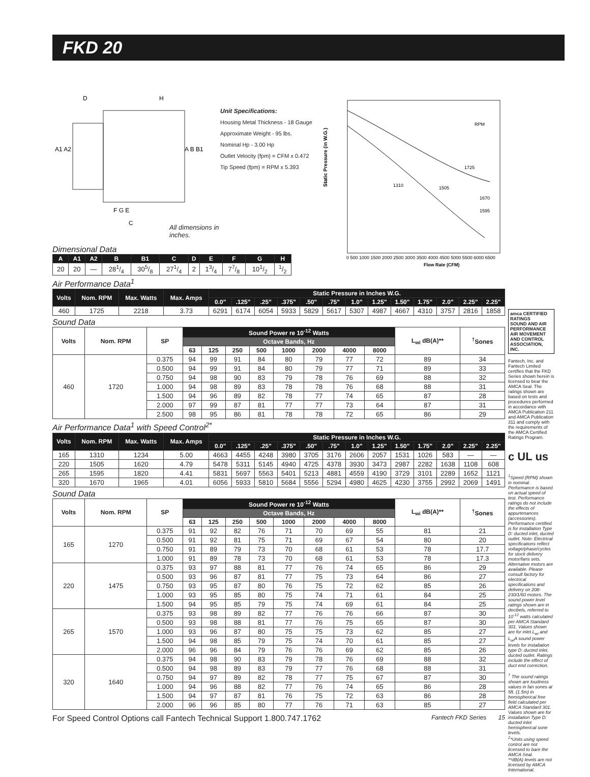FKD 20
D
H
A1 A2
A B B1
F G E
C
All dimensions in inches.
Unit Specifications:
Housing Metal Thickness - 18 Gauge
Approximate Weight - 95 lbs.
Nominal Hp - 3.00 Hp
Outlet Velocity (fpm) = CFM x 0.472
Tip Speed (fpm) = RPM x 5.393
Static Pressure (in W.G.)
RPM
1725
1310
1505
1670
1595
0 500 1000 1500 2000 2500 3000 3500 4000 4500 5000 5500 6000 6500
Flow Rate (CFM)
Dimensional Data
| A | A1 | A2 | B | B1 | C | D | E | F | G | H |
| --- | --- | --- | --- | --- | --- | --- | --- | --- | --- | --- |
| 20 | 20 | — | 281/4 | 305/8 | 271/4 | 2 | 13/4 | 77/8 | 101/2 | 1/2 |
Air Performance Data<sup>1</sup>
| Volts | Nom. RPM | Max. Watts | Max. Amps | Static Pressure in Inches W.G. | | | | | | | | | | | | |
| --- | --- | --- | --- | --- | --- | --- | --- | --- | --- | --- | --- | --- | --- | --- | --- | --- |
| | | | | 0.0" | .125" | .25" | .375" | .50" | .75" | 1.0" | 1.25" | 1.50" | 1.75" | 2.0" | 2.25" | 2.25" |
| 460 | 1725 | 2218 | 3.73 | 6291 | 6174 | 6054 | 5933 | 5829 | 5617 | 5307 | 4987 | 4667 | 4310 | 3757 | 2816 | 1858 |
Sound Data
| Volts | Nom. RPM | SP | Sound Power re 10<sup>-12</sup> Watts | | | | | | | | L<sub>wi</sub> dB(A)** | <sup>†</sup> Sones |
| --- | --- | --- | --- | --- | --- | --- | --- | --- | --- | --- | --- | --- |
| | | | Octave Bands, Hz | | | | | | | | | |
| | | | 63 | 125 | 250 | 500 | 1000 | 2000 | 4000 | 8000 | | |
| 460 | 1720 | 0.375 | 94 | 99 | 91 | 84 | 80 | 79 | 77 | 72 | 89 | 34 |
| | | 0.500 | 94 | 99 | 91 | 84 | 80 | 79 | 77 | 71 | 89 | 33 |
| | | 0.750 | 94 | 98 | 90 | 83 | 79 | 78 | 76 | 69 | 88 | 32 |
| | | 1.000 | 94 | 98 | 89 | 83 | 78 | 78 | 76 | 68 | 88 | 31 |
| | | 1.500 | 94 | 96 | 89 | 82 | 78 | 77 | 74 | 65 | 87 | 28 |
| | | 2.000 | 97 | 99 | 87 | 81 | 77 | 77 | 73 | 64 | 87 | 31 |
| | | 2.500 | 98 | 95 | 86 | 81 | 78 | 78 | 72 | 65 | 86 | 29 |
Air Performance Data<sup>1</sup> with Speed Control<sup>2*</sup>
| Volts | Nom. RPM | Max. Watts | Max. Amps | Static Pressure in Inches W.G. | | | | | | | | | | | | |
| --- | --- | --- | --- | --- | --- | --- | --- | --- | --- | --- | --- | --- | --- | --- | --- | --- |
| | | | | 0.0" | .125" | .25" | .375" | .50" | .75" | 1.0" | 1.25" | 1.50" | 1.75" | 2.0" | 2.25" | 2.25" |
| 165 | 1310 | 1234 | 5.00 | 4663 | 4455 | 4248 | 3980 | 3705 | 3176 | 2606 | 2057 | 1531 | 1026 | 583 | — | — |
| 220 | 1505 | 1620 | 4.79 | 5478 | 5311 | 5145 | 4940 | 4725 | 4378 | 3930 | 3473 | 2987 | 2282 | 1638 | 1108 | 608 |
| 265 | 1595 | 1820 | 4.41 | 5831 | 5697 | 5563 | 5401 | 5213 | 4881 | 4559 | 4190 | 3729 | 3101 | 2289 | 1652 | 1121 |
| 320 | 1670 | 1965 | 4.01 | 6056 | 5933 | 5810 | 5684 | 5556 | 5294 | 4980 | 4625 | 4230 | 3755 | 2992 | 2069 | 1491 |
Sound Data
| Volts | Nom. RPM | SP | Sound Power re 10<sup>-12</sup> Watts | | | | | | | | L<sub>wi</sub> dB(A)** | <sup>†</sup> Sones |
| --- | --- | --- | --- | --- | --- | --- | --- | --- | --- | --- | --- | --- |
| | | | Octave Bands, Hz | | | | | | | | | |
| | | | 63 | 125 | 250 | 500 | 1000 | 2000 | 4000 | 8000 | | |
| 165 | 1270 | 0.375 | 91 | 92 | 82 | 76 | 71 | 70 | 69 | 55 | 81 | 21 |
| | | 0.500 | 91 | 92 | 81 | 75 | 71 | 69 | 67 | 54 | 80 | 20 |
| | | 0.750 | 91 | 89 | 79 | 73 | 70 | 68 | 61 | 53 | 78 | 17.7 |
| | | 1.000 | 91 | 89 | 78 | 73 | 70 | 68 | 61 | 53 | 78 | 17.3 |
| 220 | 1475 | 0.375 | 93 | 97 | 88 | 81 | 77 | 76 | 74 | 65 | 86 | 29 |
| | | 0.500 | 93 | 96 | 87 | 81 | 77 | 75 | 73 | 64 | 86 | 27 |
| | | 0.750 | 93 | 95 | 87 | 80 | 76 | 75 | 72 | 62 | 85 | 26 |
| | | 1.000 | 93 | 95 | 85 | 80 | 75 | 74 | 71 | 61 | 84 | 25 |
| | | 1.500 | 94 | 95 | 85 | 79 | 75 | 74 | 69 | 61 | 84 | 25 |
| 265 | 1570 | 0.375 | 93 | 98 | 89 | 82 | 77 | 76 | 76 | 66 | 87 | 30 |
| | | 0.500 | 93 | 98 | 88 | 81 | 77 | 76 | 75 | 65 | 87 | 30 |
| | | 1.000 | 93 | 96 | 87 | 80 | 75 | 75 | 73 | 62 | 85 | 27 |
| | | 1.500 | 94 | 98 | 85 | 79 | 75 | 74 | 70 | 61 | 85 | 27 |
| | | 2.000 | 96 | 96 | 84 | 79 | 76 | 76 | 69 | 62 | 85 | 26 |
| 320 | 1640 | 0.375 | 94 | 98 | 90 | 83 | 79 | 78 | 76 | 69 | 88 | 32 |
| | | 0.500 | 94 | 98 | 89 | 83 | 79 | 77 | 76 | 68 | 88 | 31 |
| | | 0.750 | 94 | 97 | 89 | 82 | 78 | 77 | 75 | 67 | 87 | 30 |
| | | 1.000 | 94 | 96 | 88 | 82 | 77 | 76 | 74 | 65 | 86 | 28 |
| | | 1.500 | 94 | 97 | 87 | 81 | 76 | 75 | 72 | 63 | 86 | 28 |
| | | 2.000 | 96 | 96 | 85 | 80 | 77 | 76 | 71 | 63 | 85 | 27 |
For Speed Control Options call Fantech Technical Support 1.800.747.1762 Fantech FKD Series 15
amca CERTIFIED RATINGS
SOUND AND AIR PERFORMANCE
AIR MOVEMENT AND CONTROL ASSOCIATION, INC.
Fantech, Inc. and Fantech Limited certifies that the FKD Series shown herein is licensed to bear the AMCA Seal. The ratings shown are based on tests and procedures performed in accordance with AMCA Publication 211 and AMCA Publication 311 and comply with the requirements of the AMCA Certified Ratings Program.
c UL us
<sup>1</sup> Speed (RPM) shown in nominal. Performance is based on actual speed of test. Performance ratings do not include the effects of appurtenances (accessories). Performance certified is for installation Type D: ducted inlet, ducted outlet. Note: Electrical specifications reflect voltage/phase/cycles for stock delivery motor/fans sets. Alternative motors are available. Please consult factory for electrical specifications and delivery on 208-230/1/60 motors. The sound power level ratings shown are in decibels, referred to 10<sup>-12</sup> watts calculated per AMCA Standard 301. Values shown are for inlet L<sub>wi</sub> and L<sub>wi</sub>A sound power levels for installation type D: ducted inlet, ducted outlet. Ratings include the effect of duct end correction.
<sup>†</sup> The sound ratings shown are loudness values in fan sones at 5ft. (1.5m) in hemispherical free field calculated per AMCA Standard 301. Values shown are for installation Type D: ducted inlet hemispherical sone levels.
<sup>2</sup>*Units using speed control are not licensed to bare the AMCA Seal.
**dB(A) levels are not licensed by AMCA International.